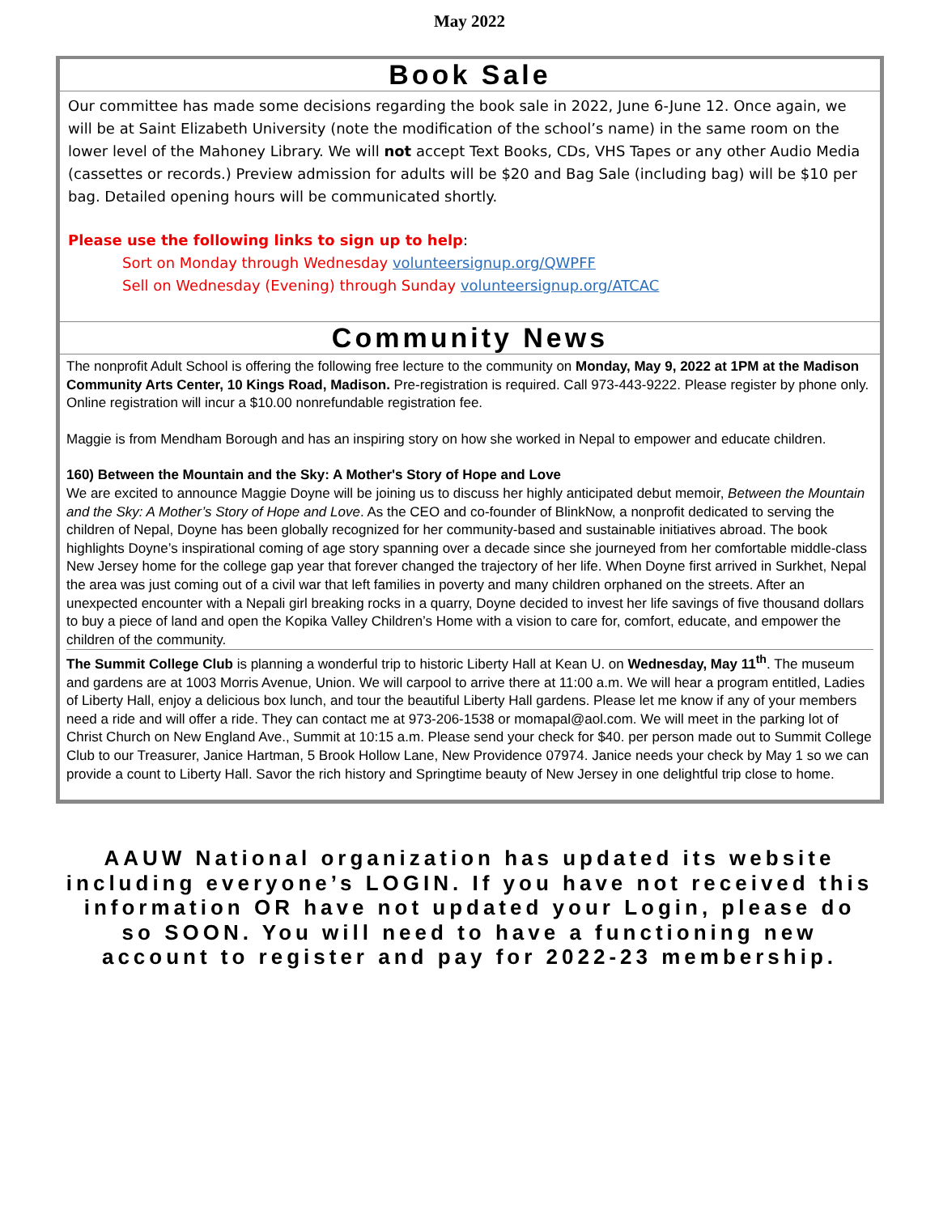May 2022
Book Sale
Our committee has made some decisions regarding the book sale in 2022, June 6-June 12. Once again, we will be at Saint Elizabeth University (note the modification of the school’s name) in the same room on the lower level of the Mahoney Library. We will not accept Text Books, CDs, VHS Tapes or any other Audio Media (cassettes or records.) Preview admission for adults will be $20 and Bag Sale (including bag) will be $10 per bag. Detailed opening hours will be communicated shortly.
Please use the following links to sign up to help:
Sort on Monday through Wednesday volunteersignup.org/QWPFF
Sell on Wednesday (Evening) through Sunday volunteersignup.org/ATCAC
Community News
The nonprofit Adult School is offering the following free lecture to the community on Monday, May 9, 2022 at 1PM at the Madison Community Arts Center, 10 Kings Road, Madison. Pre-registration is required. Call 973-443-9222. Please register by phone only. Online registration will incur a $10.00 nonrefundable registration fee.
Maggie is from Mendham Borough and has an inspiring story on how she worked in Nepal to empower and educate children.
160) Between the Mountain and the Sky: A Mother's Story of Hope and Love
We are excited to announce Maggie Doyne will be joining us to discuss her highly anticipated debut memoir, Between the Mountain and the Sky: A Mother’s Story of Hope and Love. As the CEO and co-founder of BlinkNow, a nonprofit dedicated to serving the children of Nepal, Doyne has been globally recognized for her community-based and sustainable initiatives abroad. The book highlights Doyne’s inspirational coming of age story spanning over a decade since she journeyed from her comfortable middle-class New Jersey home for the college gap year that forever changed the trajectory of her life. When Doyne first arrived in Surkhet, Nepal the area was just coming out of a civil war that left families in poverty and many children orphaned on the streets. After an unexpected encounter with a Nepali girl breaking rocks in a quarry, Doyne decided to invest her life savings of five thousand dollars to buy a piece of land and open the Kopika Valley Children’s Home with a vision to care for, comfort, educate, and empower the children of the community.
The Summit College Club is planning a wonderful trip to historic Liberty Hall at Kean U. on Wednesday, May 11<sup>th</sup>. The museum and gardens are at 1003 Morris Avenue, Union. We will carpool to arrive there at 11:00 a.m. We will hear a program entitled, Ladies of Liberty Hall, enjoy a delicious box lunch, and tour the beautiful Liberty Hall gardens. Please let me know if any of your members need a ride and will offer a ride. They can contact me at 973-206-1538 or momapal@aol.com. We will meet in the parking lot of Christ Church on New England Ave., Summit at 10:15 a.m. Please send your check for $40. per person made out to Summit College Club to our Treasurer, Janice Hartman, 5 Brook Hollow Lane, New Providence 07974. Janice needs your check by May 1 so we can provide a count to Liberty Hall. Savor the rich history and Springtime beauty of New Jersey in one delightful trip close to home.
AAUW National organization has updated its website including everyone’s LOGIN. If you have not received this information OR have not updated your Login, please do so SOON. You will need to have a functioning new account to register and pay for 2022-23 membership.